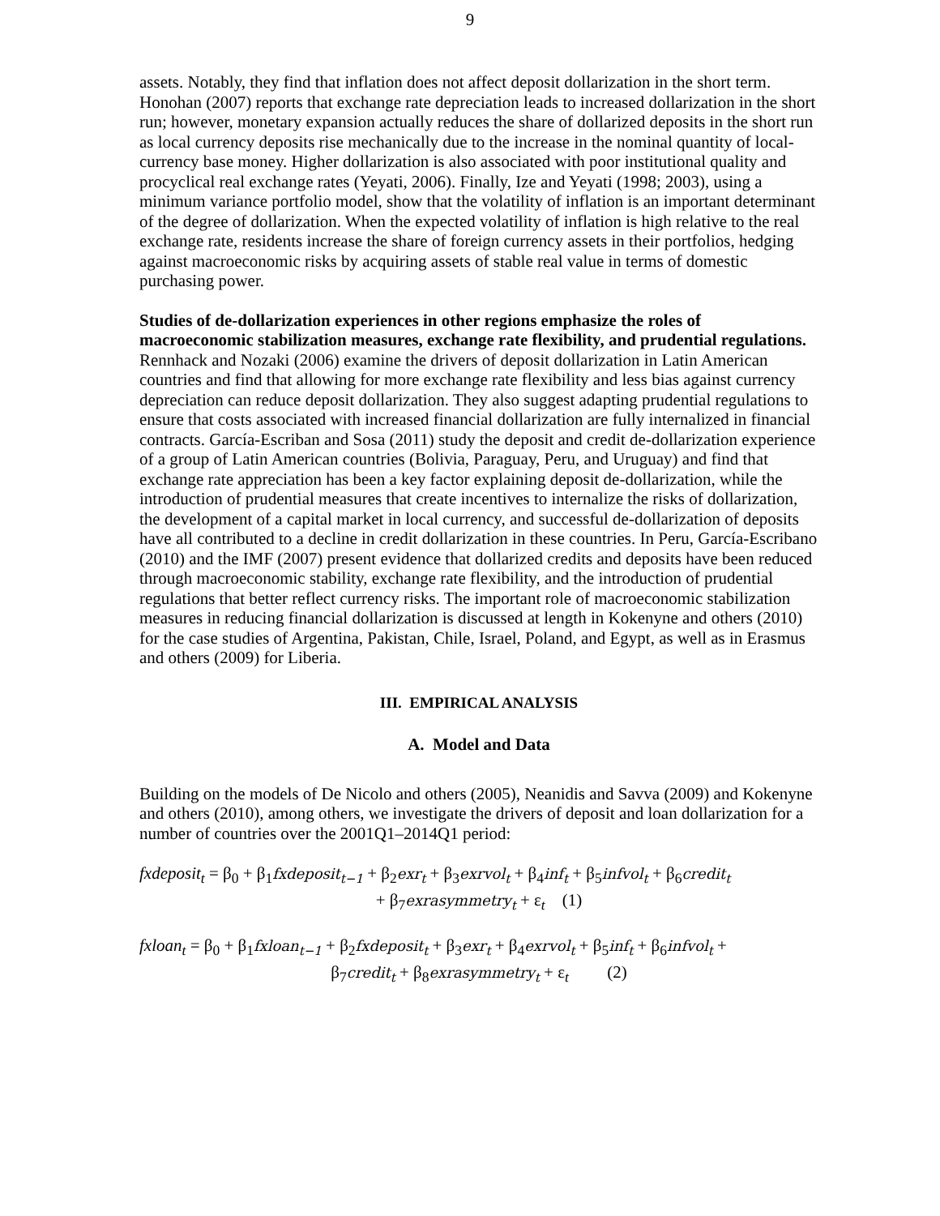9
assets. Notably, they find that inflation does not affect deposit dollarization in the short term. Honohan (2007) reports that exchange rate depreciation leads to increased dollarization in the short run; however, monetary expansion actually reduces the share of dollarized deposits in the short run as local currency deposits rise mechanically due to the increase in the nominal quantity of local-currency base money. Higher dollarization is also associated with poor institutional quality and procyclical real exchange rates (Yeyati, 2006). Finally, Ize and Yeyati (1998; 2003), using a minimum variance portfolio model, show that the volatility of inflation is an important determinant of the degree of dollarization. When the expected volatility of inflation is high relative to the real exchange rate, residents increase the share of foreign currency assets in their portfolios, hedging against macroeconomic risks by acquiring assets of stable real value in terms of domestic purchasing power.
Studies of de-dollarization experiences in other regions emphasize the roles of macroeconomic stabilization measures, exchange rate flexibility, and prudential regulations. Rennhack and Nozaki (2006) examine the drivers of deposit dollarization in Latin American countries and find that allowing for more exchange rate flexibility and less bias against currency depreciation can reduce deposit dollarization. They also suggest adapting prudential regulations to ensure that costs associated with increased financial dollarization are fully internalized in financial contracts. García-Escriban and Sosa (2011) study the deposit and credit de-dollarization experience of a group of Latin American countries (Bolivia, Paraguay, Peru, and Uruguay) and find that exchange rate appreciation has been a key factor explaining deposit de-dollarization, while the introduction of prudential measures that create incentives to internalize the risks of dollarization, the development of a capital market in local currency, and successful de-dollarization of deposits have all contributed to a decline in credit dollarization in these countries. In Peru, García-Escribano (2010) and the IMF (2007) present evidence that dollarized credits and deposits have been reduced through macroeconomic stability, exchange rate flexibility, and the introduction of prudential regulations that better reflect currency risks. The important role of macroeconomic stabilization measures in reducing financial dollarization is discussed at length in Kokenyne and others (2010) for the case studies of Argentina, Pakistan, Chile, Israel, Poland, and Egypt, as well as in Erasmus and others (2009) for Liberia.
III. EMPIRICAL ANALYSIS
A. Model and Data
Building on the models of De Nicolo and others (2005), Neanidis and Savva (2009) and Kokenyne and others (2010), among others, we investigate the drivers of deposit and loan dollarization for a number of countries over the 2001Q1–2014Q1 period:
fxdeposit<sub>t</sub> = β<sub>0</sub> + β<sub>1</sub>fxdeposit<sub>t−1</sub> + β<sub>2</sub>exr<sub>t</sub> + β<sub>3</sub>exrvol<sub>t</sub> + β<sub>4</sub>inf<sub>t</sub> + β<sub>5</sub>infvol<sub>t</sub> + β<sub>6</sub>credit<sub>t</sub>
+ β<sub>7</sub>exrasymmetry<sub>t</sub> + ε<sub>t</sub> (1)
fxloan<sub>t</sub> = β<sub>0</sub> + β<sub>1</sub>fxloan<sub>t−1</sub> + β<sub>2</sub>fxdeposit<sub>t</sub> + β<sub>3</sub>exr<sub>t</sub> + β<sub>4</sub>exrvol<sub>t</sub> + β<sub>5</sub>inf<sub>t</sub> + β<sub>6</sub>infvol<sub>t</sub> +
β<sub>7</sub>credit<sub>t</sub> + β<sub>8</sub>exrasymmetry<sub>t</sub> + ε<sub>t</sub> (2)